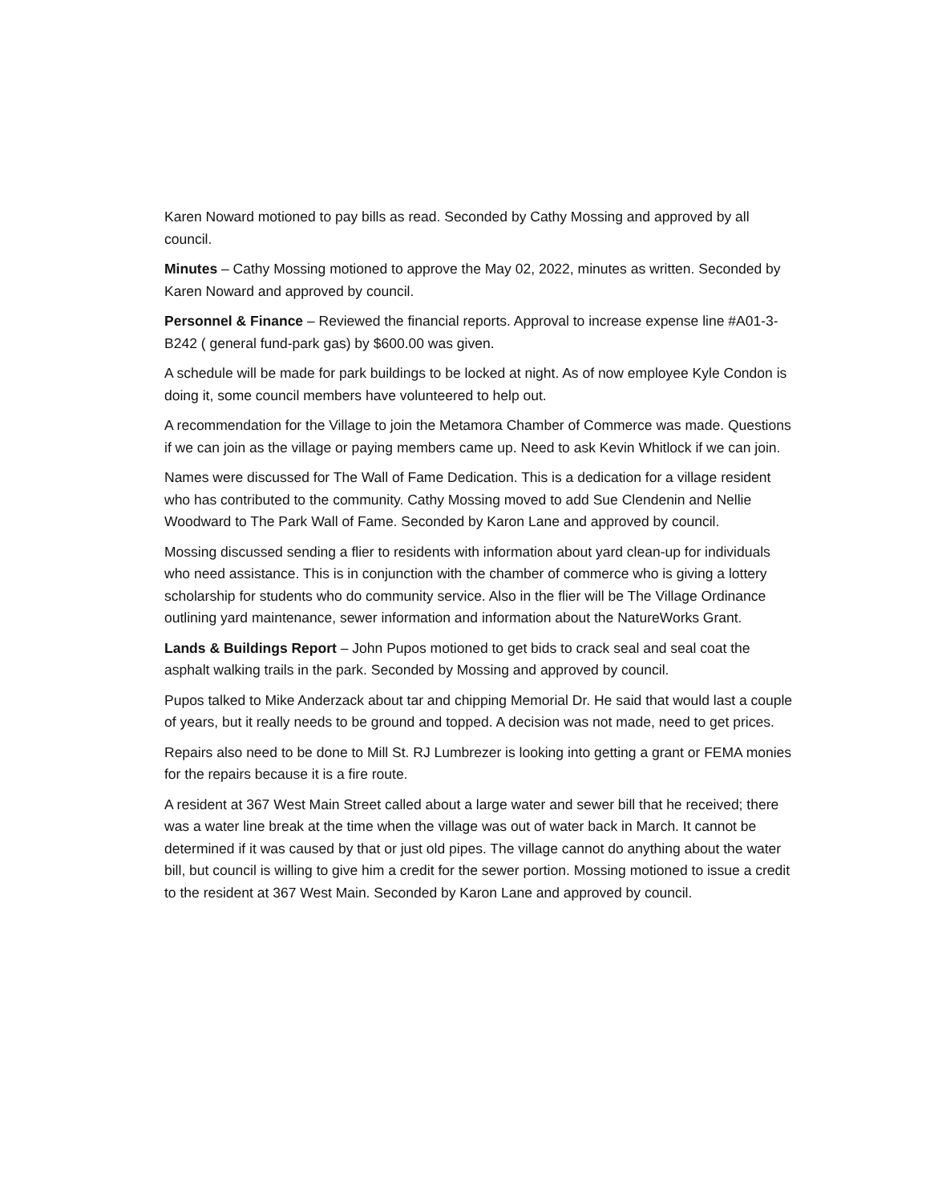Karen Noward motioned to pay bills as read. Seconded by Cathy Mossing and approved by all council.
Minutes – Cathy Mossing motioned to approve the May 02, 2022, minutes as written. Seconded by Karen Noward and approved by council.
Personnel & Finance – Reviewed the financial reports. Approval to increase expense line #A01-3-B242 ( general fund-park gas) by $600.00 was given.
A schedule will be made for park buildings to be locked at night. As of now employee Kyle Condon is doing it, some council members have volunteered to help out.
A recommendation for the Village to join the Metamora Chamber of Commerce was made. Questions if we can join as the village or paying members came up. Need to ask Kevin Whitlock if we can join.
Names were discussed for The Wall of Fame Dedication. This is a dedication for a village resident who has contributed to the community. Cathy Mossing moved to add Sue Clendenin and Nellie Woodward to The Park Wall of Fame. Seconded by Karon Lane and approved by council.
Mossing discussed sending a flier to residents with information about yard clean-up for individuals who need assistance. This is in conjunction with the chamber of commerce who is giving a lottery scholarship for students who do community service. Also in the flier will be The Village Ordinance outlining yard maintenance, sewer information and information about the NatureWorks Grant.
Lands & Buildings Report – John Pupos motioned to get bids to crack seal and seal coat the asphalt walking trails in the park. Seconded by Mossing and approved by council.
Pupos talked to Mike Anderzack about tar and chipping Memorial Dr. He said that would last a couple of years, but it really needs to be ground and topped. A decision was not made, need to get prices.
Repairs also need to be done to Mill St. RJ Lumbrezer is looking into getting a grant or FEMA monies for the repairs because it is a fire route.
A resident at 367 West Main Street called about a large water and sewer bill that he received; there was a water line break at the time when the village was out of water back in March. It cannot be determined if it was caused by that or just old pipes. The village cannot do anything about the water bill, but council is willing to give him a credit for the sewer portion. Mossing motioned to issue a credit to the resident at 367 West Main. Seconded by Karon Lane and approved by council.